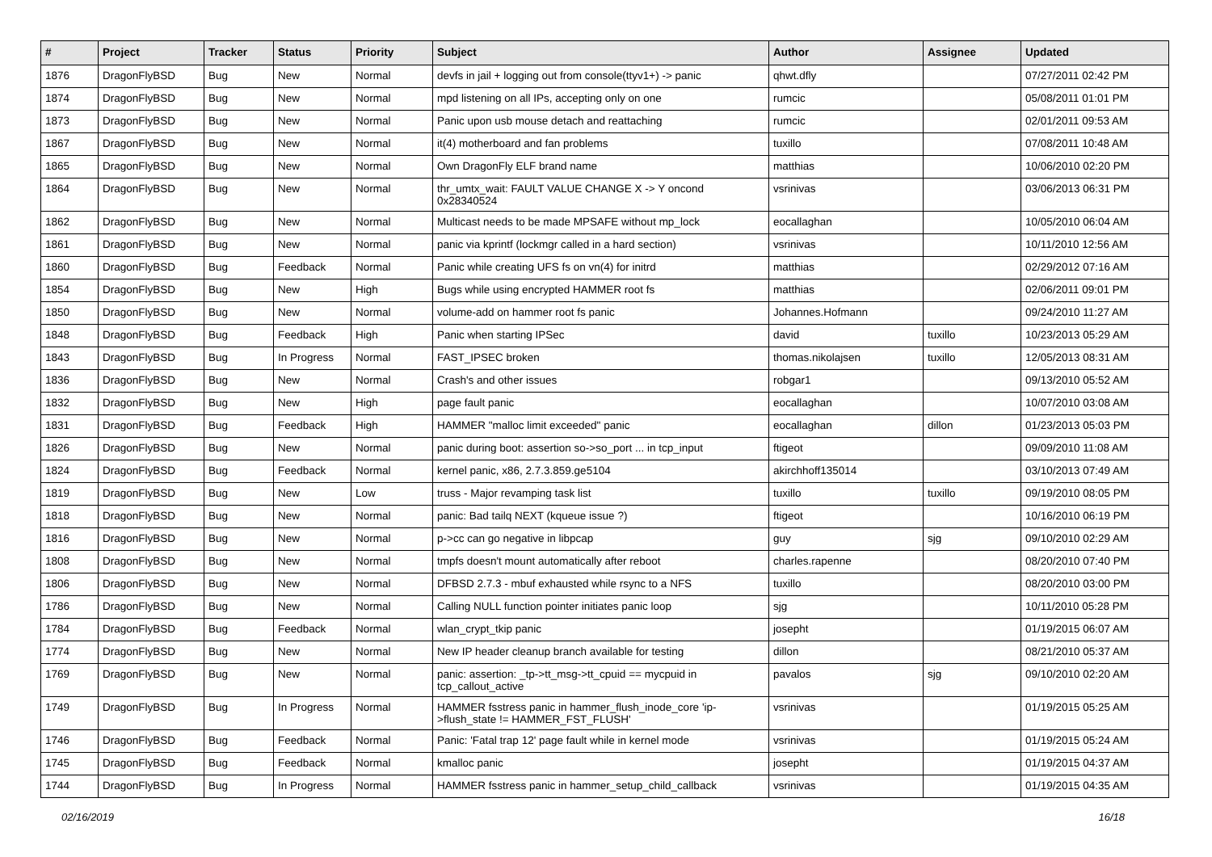| # | Project | Tracker | Status | Priority | Subject | Author | Assignee | Updated |
| --- | --- | --- | --- | --- | --- | --- | --- | --- |
| 1876 | DragonFlyBSD | Bug | New | Normal | devfs in jail + logging out from console(ttyv1+) -> panic | qhwt.dfly | | 07/27/2011 02:42 PM |
| 1874 | DragonFlyBSD | Bug | New | Normal | mpd listening on all IPs, accepting only on one | rumcic | | 05/08/2011 01:01 PM |
| 1873 | DragonFlyBSD | Bug | New | Normal | Panic upon usb mouse detach and reattaching | rumcic | | 02/01/2011 09:53 AM |
| 1867 | DragonFlyBSD | Bug | New | Normal | it(4) motherboard and fan problems | tuxillo | | 07/08/2011 10:48 AM |
| 1865 | DragonFlyBSD | Bug | New | Normal | Own DragonFly ELF brand name | matthias | | 10/06/2010 02:20 PM |
| 1864 | DragonFlyBSD | Bug | New | Normal | thr_umtx_wait: FAULT VALUE CHANGE X -> Y oncond 0x28340524 | vsrinivas | | 03/06/2013 06:31 PM |
| 1862 | DragonFlyBSD | Bug | New | Normal | Multicast needs to be made MPSAFE without mp_lock | eocallaghan | | 10/05/2010 06:04 AM |
| 1861 | DragonFlyBSD | Bug | New | Normal | panic via kprintf (lockmgr called in a hard section) | vsrinivas | | 10/11/2010 12:56 AM |
| 1860 | DragonFlyBSD | Bug | Feedback | Normal | Panic while creating UFS fs on vn(4) for initrd | matthias | | 02/29/2012 07:16 AM |
| 1854 | DragonFlyBSD | Bug | New | High | Bugs while using encrypted HAMMER root fs | matthias | | 02/06/2011 09:01 PM |
| 1850 | DragonFlyBSD | Bug | New | Normal | volume-add on hammer root fs panic | Johannes.Hofmann | | 09/24/2010 11:27 AM |
| 1848 | DragonFlyBSD | Bug | Feedback | High | Panic when starting IPSec | david | tuxillo | 10/23/2013 05:29 AM |
| 1843 | DragonFlyBSD | Bug | In Progress | Normal | FAST_IPSEC broken | thomas.nikolajsen | tuxillo | 12/05/2013 08:31 AM |
| 1836 | DragonFlyBSD | Bug | New | Normal | Crash's and other issues | robgar1 | | 09/13/2010 05:52 AM |
| 1832 | DragonFlyBSD | Bug | New | High | page fault panic | eocallaghan | | 10/07/2010 03:08 AM |
| 1831 | DragonFlyBSD | Bug | Feedback | High | HAMMER "malloc limit exceeded" panic | eocallaghan | dillon | 01/23/2013 05:03 PM |
| 1826 | DragonFlyBSD | Bug | New | Normal | panic during boot: assertion so->so_port ... in tcp_input | ftigeot | | 09/09/2010 11:08 AM |
| 1824 | DragonFlyBSD | Bug | Feedback | Normal | kernel panic, x86, 2.7.3.859.ge5104 | akirchhoff135014 | | 03/10/2013 07:49 AM |
| 1819 | DragonFlyBSD | Bug | New | Low | truss - Major revamping task list | tuxillo | tuxillo | 09/19/2010 08:05 PM |
| 1818 | DragonFlyBSD | Bug | New | Normal | panic: Bad tailq NEXT (kqueue issue ?) | ftigeot | | 10/16/2010 06:19 PM |
| 1816 | DragonFlyBSD | Bug | New | Normal | p->cc can go negative in libpcap | guy | sjg | 09/10/2010 02:29 AM |
| 1808 | DragonFlyBSD | Bug | New | Normal | tmpfs doesn't mount automatically after reboot | charles.rapenne | | 08/20/2010 07:40 PM |
| 1806 | DragonFlyBSD | Bug | New | Normal | DFBSD 2.7.3 - mbuf exhausted while rsync to a NFS | tuxillo | | 08/20/2010 03:00 PM |
| 1786 | DragonFlyBSD | Bug | New | Normal | Calling NULL function pointer initiates panic loop | sjg | | 10/11/2010 05:28 PM |
| 1784 | DragonFlyBSD | Bug | Feedback | Normal | wlan_crypt_tkip panic | josepht | | 01/19/2015 06:07 AM |
| 1774 | DragonFlyBSD | Bug | New | Normal | New IP header cleanup branch available for testing | dillon | | 08/21/2010 05:37 AM |
| 1769 | DragonFlyBSD | Bug | New | Normal | panic: assertion: _tp->tt_msg->tt_cpuid == mycpuid in tcp_callout_active | pavalos | sjg | 09/10/2010 02:20 AM |
| 1749 | DragonFlyBSD | Bug | In Progress | Normal | HAMMER fsstress panic in hammer_flush_inode_core 'ip->flush_state != HAMMER_FST_FLUSH' | vsrinivas | | 01/19/2015 05:25 AM |
| 1746 | DragonFlyBSD | Bug | Feedback | Normal | Panic: 'Fatal trap 12' page fault while in kernel mode | vsrinivas | | 01/19/2015 05:24 AM |
| 1745 | DragonFlyBSD | Bug | Feedback | Normal | kmalloc panic | josepht | | 01/19/2015 04:37 AM |
| 1744 | DragonFlyBSD | Bug | In Progress | Normal | HAMMER fsstress panic in hammer_setup_child_callback | vsrinivas | | 01/19/2015 04:35 AM |
02/16/2019 16/18